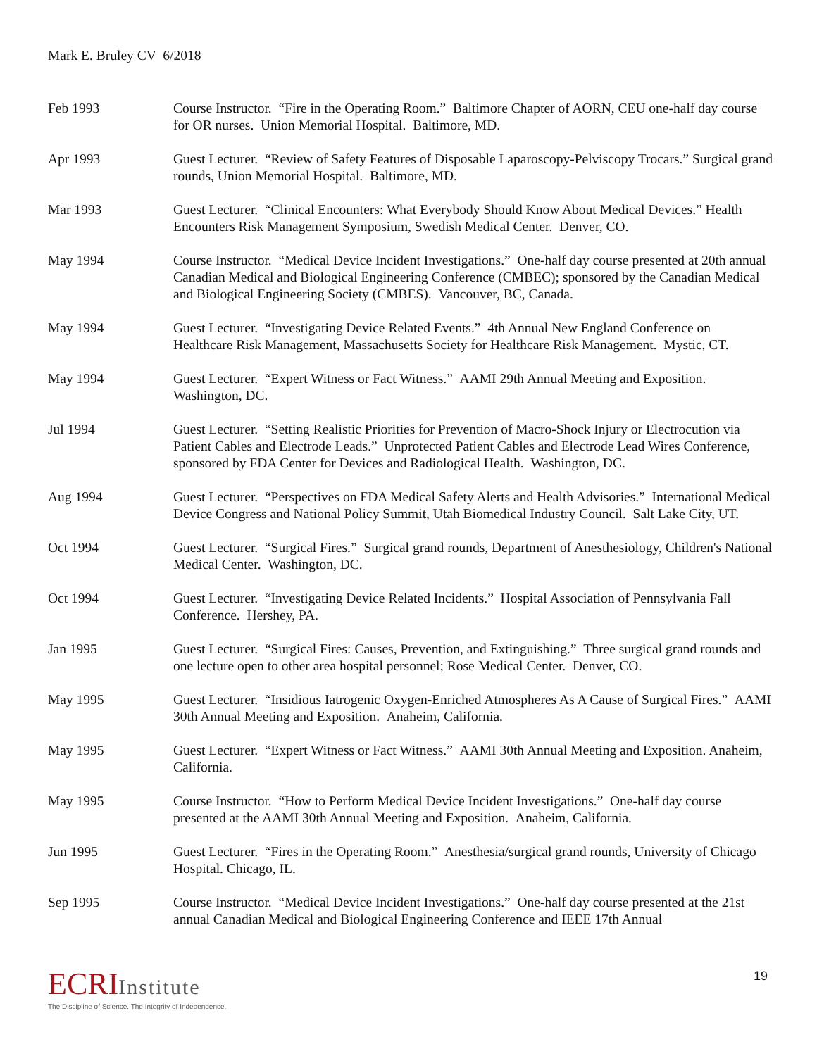Mark E. Bruley CV 6/2018
Feb 1993 Course Instructor. “Fire in the Operating Room.” Baltimore Chapter of AORN, CEU one-half day course for OR nurses. Union Memorial Hospital. Baltimore, MD.
Apr 1993 Guest Lecturer. “Review of Safety Features of Disposable Laparoscopy-Pelviscopy Trocars.” Surgical grand rounds, Union Memorial Hospital. Baltimore, MD.
Mar 1993 Guest Lecturer. “Clinical Encounters: What Everybody Should Know About Medical Devices.” Health Encounters Risk Management Symposium, Swedish Medical Center. Denver, CO.
May 1994 Course Instructor. “Medical Device Incident Investigations.” One-half day course presented at 20th annual Canadian Medical and Biological Engineering Conference (CMBEC); sponsored by the Canadian Medical and Biological Engineering Society (CMBES). Vancouver, BC, Canada.
May 1994 Guest Lecturer. “Investigating Device Related Events.” 4th Annual New England Conference on Healthcare Risk Management, Massachusetts Society for Healthcare Risk Management. Mystic, CT.
May 1994 Guest Lecturer. “Expert Witness or Fact Witness.” AAMI 29th Annual Meeting and Exposition. Washington, DC.
Jul 1994 Guest Lecturer. “Setting Realistic Priorities for Prevention of Macro-Shock Injury or Electrocution via Patient Cables and Electrode Leads.” Unprotected Patient Cables and Electrode Lead Wires Conference, sponsored by FDA Center for Devices and Radiological Health. Washington, DC.
Aug 1994 Guest Lecturer. “Perspectives on FDA Medical Safety Alerts and Health Advisories.” International Medical Device Congress and National Policy Summit, Utah Biomedical Industry Council. Salt Lake City, UT.
Oct 1994 Guest Lecturer. “Surgical Fires.” Surgical grand rounds, Department of Anesthesiology, Children's National Medical Center. Washington, DC.
Oct 1994 Guest Lecturer. “Investigating Device Related Incidents.” Hospital Association of Pennsylvania Fall Conference. Hershey, PA.
Jan 1995 Guest Lecturer. “Surgical Fires: Causes, Prevention, and Extinguishing.” Three surgical grand rounds and one lecture open to other area hospital personnel; Rose Medical Center. Denver, CO.
May 1995 Guest Lecturer. “Insidious Iatrogenic Oxygen-Enriched Atmospheres As A Cause of Surgical Fires.” AAMI 30th Annual Meeting and Exposition. Anaheim, California.
May 1995 Guest Lecturer. “Expert Witness or Fact Witness.” AAMI 30th Annual Meeting and Exposition. Anaheim, California.
May 1995 Course Instructor. “How to Perform Medical Device Incident Investigations.” One-half day course presented at the AAMI 30th Annual Meeting and Exposition. Anaheim, California.
Jun 1995 Guest Lecturer. “Fires in the Operating Room.” Anesthesia/surgical grand rounds, University of Chicago Hospital. Chicago, IL.
Sep 1995 Course Instructor. “Medical Device Incident Investigations.” One-half day course presented at the 21st annual Canadian Medical and Biological Engineering Conference and IEEE 17th Annual
ECRIInstitute
The Discipline of Science. The Integrity of Independence.
19